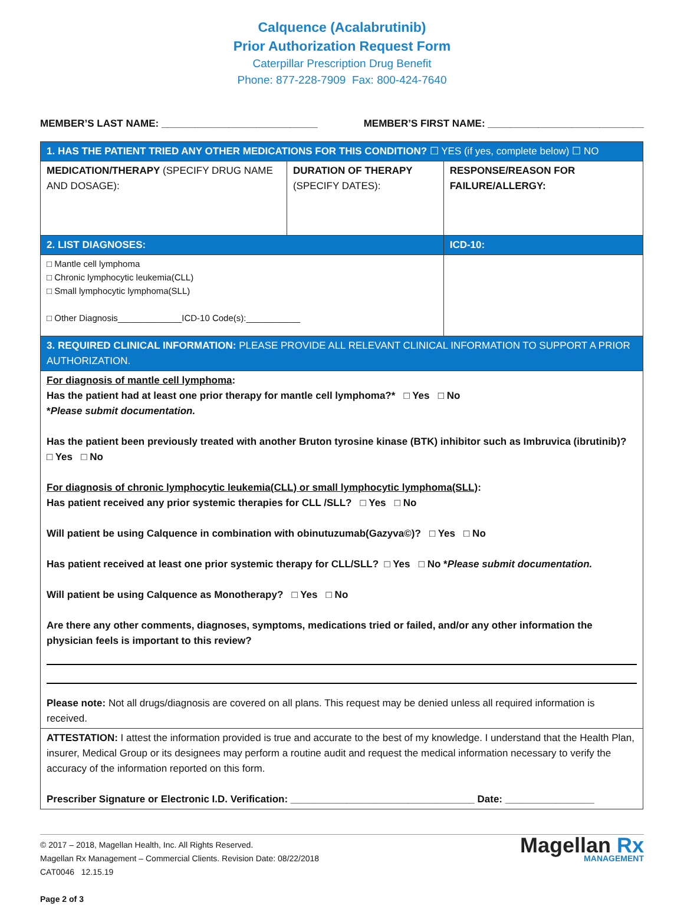Calquence (Acalabrutinib)
Prior Authorization Request Form
Caterpillar Prescription Drug Benefit
Phone: 877-228-7909 Fax: 800-424-7640
MEMBER’S LAST NAME: ____________________________
MEMBER’S FIRST NAME: ____________________________
| 1. HAS THE PATIENT TRIED ANY OTHER MEDICATIONS FOR THIS CONDITION? ☐ YES (if yes, complete below) ☐ NO | | |
| MEDICATION/THERAPY (SPECIFY DRUG NAME AND DOSAGE): | DURATION OF THERAPY (SPECIFY DATES): | RESPONSE/REASON FOR FAILURE/ALLERGY: |
| 2. LIST DIAGNOSES: | | ICD-10: |
| □ Mantle cell lymphoma □ Chronic lymphocytic leukemia(CLL) □ Small lymphocytic lymphoma(SLL) □ Other Diagnosis_____________ICD-10 Code(s):___________ | | |
| 3. REQUIRED CLINICAL INFORMATION: PLEASE PROVIDE ALL RELEVANT CLINICAL INFORMATION TO SUPPORT A PRIOR AUTHORIZATION. | | |
| For diagnosis of mantle cell lymphoma : Has the patient had at least one prior therapy for mantle cell lymphoma?* □ Yes □ No * Please submit documentation. Has the patient been previously treated with another Bruton tyrosine kinase (BTK) inhibitor such as Imbruvica (ibrutinib)? □ Yes □ No For diagnosis of chronic lymphocytic leukemia(CLL) or small lymphocytic lymphoma(SLL) : Has patient received any prior systemic therapies for CLL /SLL? □ Yes □ No Will patient be using Calquence in combination with obinutuzumab(Gazyva©)? □ Yes □ No Has patient received at least one prior systemic therapy for CLL/SLL? □ Yes □ No * Please submit documentation. Will patient be using Calquence as Monotherapy? □ Yes □ No Are there any other comments, diagnoses, symptoms, medications tried or failed, and/or any other information the physician feels is important to this review? Please note: Not all drugs/diagnosis are covered on all plans. This request may be denied unless all required information is received. | | |
| ATTESTATION: I attest the information provided is true and accurate to the best of my knowledge. I understand that the Health Plan, insurer, Medical Group or its designees may perform a routine audit and request the medical information necessary to verify the accuracy of the information reported on this form. Prescriber Signature or Electronic I.D. Verification: _________________________________ Date: ________________ | | |
© 2017 – 2018, Magellan Health, Inc. All Rights Reserved.
Magellan Rx Management – Commercial Clients. Revision Date: 08/22/2018
CAT0046 12.15.19
Page 2 of 3
Magellan Rx
MANAGEMENT